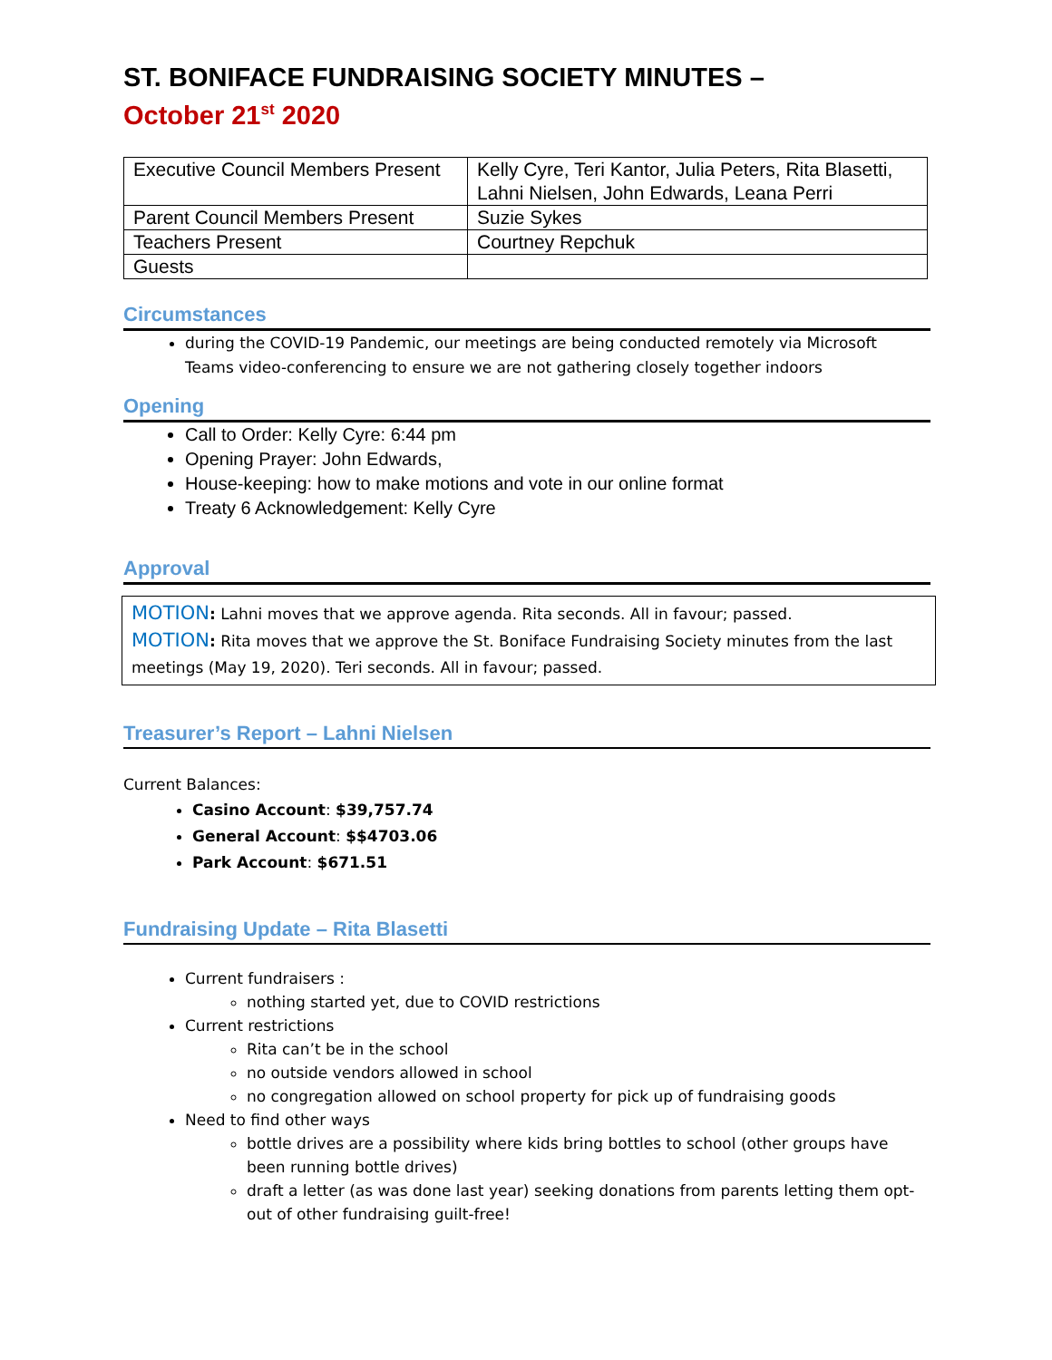ST. BONIFACE FUNDRAISING SOCIETY MINUTES –
October 21<sup>st</sup> 2020
| Executive Council Members Present | Kelly Cyre, Teri Kantor, Julia Peters, Rita Blasetti, Lahni Nielsen, John Edwards, Leana Perri |
| Parent Council Members Present | Suzie Sykes |
| Teachers Present | Courtney Repchuk |
| Guests | |
Circumstances
during the COVID-19 Pandemic, our meetings are being conducted remotely via Microsoft Teams video-conferencing to ensure we are not gathering closely together indoors
Opening
Call to Order: Kelly Cyre: 6:44 pm
Opening Prayer: John Edwards,
House-keeping: how to make motions and vote in our online format
Treaty 6 Acknowledgement: Kelly Cyre
Approval
MOTION: Lahni moves that we approve agenda. Rita seconds. All in favour; passed.
MOTION: Rita moves that we approve the St. Boniface Fundraising Society minutes from the last meetings (May 19, 2020). Teri seconds. All in favour; passed.
Treasurer’s Report – Lahni Nielsen
Current Balances:
Casino Account: $39,757.74
General Account: $$4703.06
Park Account: $671.51
Fundraising Update – Rita Blasetti
Current fundraisers :
nothing started yet, due to COVID restrictions
Current restrictions
Rita can’t be in the school
no outside vendors allowed in school
no congregation allowed on school property for pick up of fundraising goods
Need to find other ways
bottle drives are a possibility where kids bring bottles to school (other groups have been running bottle drives)
draft a letter (as was done last year) seeking donations from parents letting them opt-out of other fundraising guilt-free!